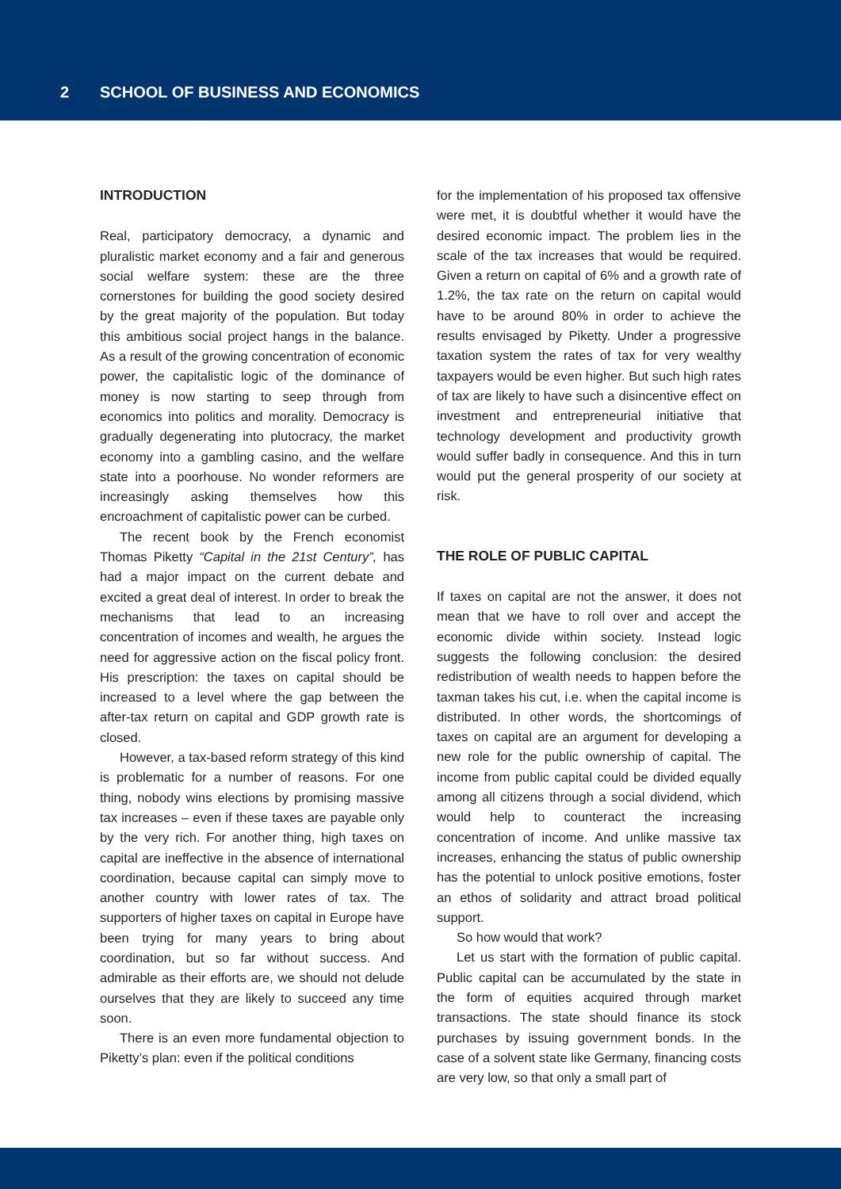2 SCHOOL OF BUSINESS AND ECONOMICS
INTRODUCTION
Real, participatory democracy, a dynamic and pluralistic market economy and a fair and generous social welfare system: these are the three cornerstones for building the good society desired by the great majority of the population. But today this ambitious social project hangs in the balance. As a result of the growing concentration of economic power, the capitalistic logic of the dominance of money is now starting to seep through from economics into politics and morality. Democracy is gradually degenerating into plutocracy, the market economy into a gambling casino, and the welfare state into a poorhouse. No wonder reformers are increasingly asking themselves how this encroachment of capitalistic power can be curbed.
The recent book by the French economist Thomas Piketty “Capital in the 21st Century”, has had a major impact on the current debate and excited a great deal of interest. In order to break the mechanisms that lead to an increasing concentration of incomes and wealth, he argues the need for aggressive action on the fiscal policy front. His prescription: the taxes on capital should be increased to a level where the gap between the after-tax return on capital and GDP growth rate is closed.
However, a tax-based reform strategy of this kind is problematic for a number of reasons. For one thing, nobody wins elections by promising massive tax increases – even if these taxes are payable only by the very rich. For another thing, high taxes on capital are ineffective in the absence of international coordination, because capital can simply move to another country with lower rates of tax. The supporters of higher taxes on capital in Europe have been trying for many years to bring about coordination, but so far without success. And admirable as their efforts are, we should not delude ourselves that they are likely to succeed any time soon.
There is an even more fundamental objection to Piketty’s plan: even if the political conditions
for the implementation of his proposed tax offensive were met, it is doubtful whether it would have the desired economic impact. The problem lies in the scale of the tax increases that would be required. Given a return on capital of 6% and a growth rate of 1.2%, the tax rate on the return on capital would have to be around 80% in order to achieve the results envisaged by Piketty. Under a progressive taxation system the rates of tax for very wealthy taxpayers would be even higher. But such high rates of tax are likely to have such a disincentive effect on investment and entrepreneurial initiative that technology development and productivity growth would suffer badly in consequence. And this in turn would put the general prosperity of our society at risk.
THE ROLE OF PUBLIC CAPITAL
If taxes on capital are not the answer, it does not mean that we have to roll over and accept the economic divide within society. Instead logic suggests the following conclusion: the desired redistribution of wealth needs to happen before the taxman takes his cut, i.e. when the capital income is distributed. In other words, the shortcomings of taxes on capital are an argument for developing a new role for the public ownership of capital. The income from public capital could be divided equally among all citizens through a social dividend, which would help to counteract the increasing concentration of income. And unlike massive tax increases, enhancing the status of public ownership has the potential to unlock positive emotions, foster an ethos of solidarity and attract broad political support.
So how would that work?
Let us start with the formation of public capital. Public capital can be accumulated by the state in the form of equities acquired through market transactions. The state should finance its stock purchases by issuing government bonds. In the case of a solvent state like Germany, financing costs are very low, so that only a small part of